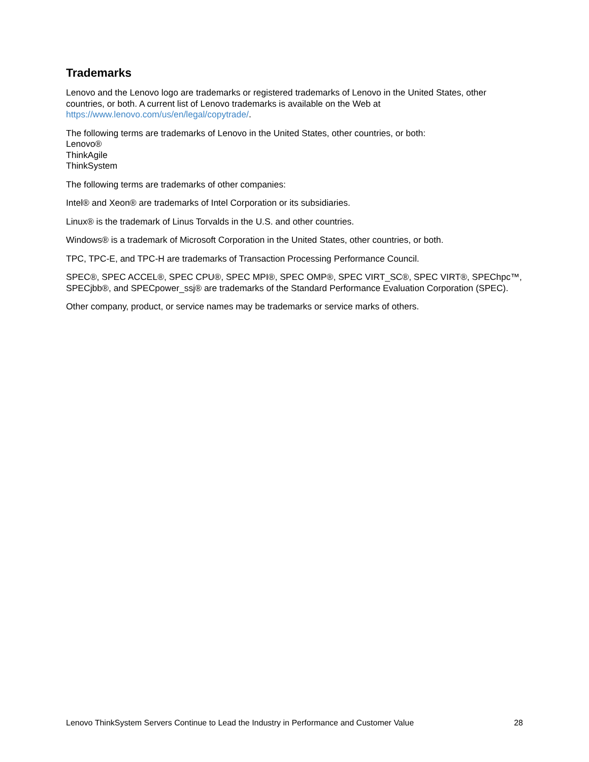Trademarks
Lenovo and the Lenovo logo are trademarks or registered trademarks of Lenovo in the United States, other countries, or both. A current list of Lenovo trademarks is available on the Web at https://www.lenovo.com/us/en/legal/copytrade/.
The following terms are trademarks of Lenovo in the United States, other countries, or both:
Lenovo®
ThinkAgile
ThinkSystem
The following terms are trademarks of other companies:
Intel® and Xeon® are trademarks of Intel Corporation or its subsidiaries.
Linux® is the trademark of Linus Torvalds in the U.S. and other countries.
Windows® is a trademark of Microsoft Corporation in the United States, other countries, or both.
TPC, TPC-E, and TPC-H are trademarks of Transaction Processing Performance Council.
SPEC®, SPEC ACCEL®, SPEC CPU®, SPEC MPI®, SPEC OMP®, SPEC VIRT_SC®, SPEC VIRT®, SPEChpc™, SPECjbb®, and SPECpower_ssj® are trademarks of the Standard Performance Evaluation Corporation (SPEC).
Other company, product, or service names may be trademarks or service marks of others.
Lenovo ThinkSystem Servers Continue to Lead the Industry in Performance and Customer Value 28